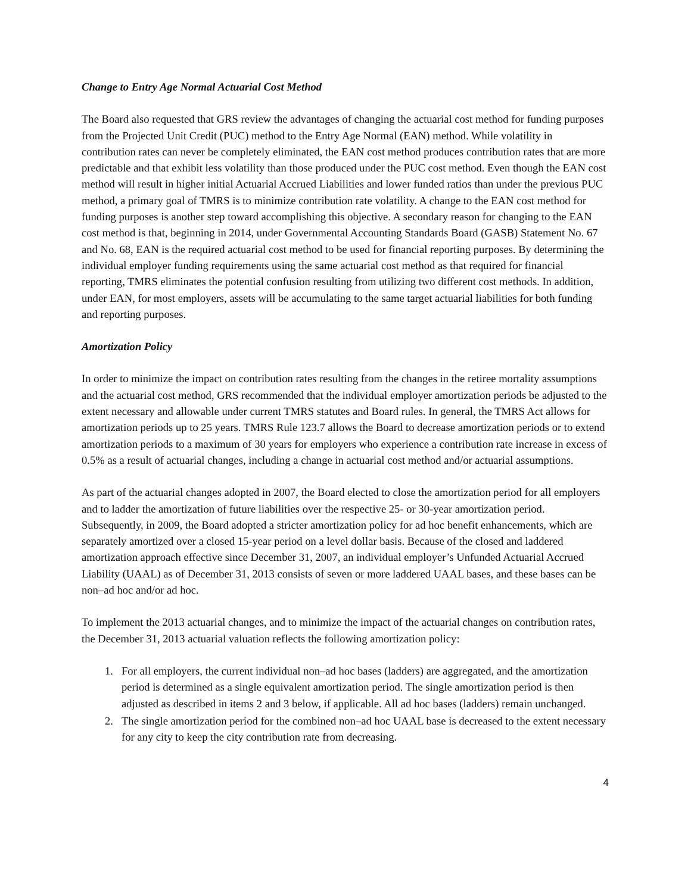Change to Entry Age Normal Actuarial Cost Method
The Board also requested that GRS review the advantages of changing the actuarial cost method for funding purposes from the Projected Unit Credit (PUC) method to the Entry Age Normal (EAN) method. While volatility in contribution rates can never be completely eliminated, the EAN cost method produces contribution rates that are more predictable and that exhibit less volatility than those produced under the PUC cost method. Even though the EAN cost method will result in higher initial Actuarial Accrued Liabilities and lower funded ratios than under the previous PUC method, a primary goal of TMRS is to minimize contribution rate volatility. A change to the EAN cost method for funding purposes is another step toward accomplishing this objective. A secondary reason for changing to the EAN cost method is that, beginning in 2014, under Governmental Accounting Standards Board (GASB) Statement No. 67 and No. 68, EAN is the required actuarial cost method to be used for financial reporting purposes. By determining the individual employer funding requirements using the same actuarial cost method as that required for financial reporting, TMRS eliminates the potential confusion resulting from utilizing two different cost methods. In addition, under EAN, for most employers, assets will be accumulating to the same target actuarial liabilities for both funding and reporting purposes.
Amortization Policy
In order to minimize the impact on contribution rates resulting from the changes in the retiree mortality assumptions and the actuarial cost method, GRS recommended that the individual employer amortization periods be adjusted to the extent necessary and allowable under current TMRS statutes and Board rules. In general, the TMRS Act allows for amortization periods up to 25 years. TMRS Rule 123.7 allows the Board to decrease amortization periods or to extend amortization periods to a maximum of 30 years for employers who experience a contribution rate increase in excess of 0.5% as a result of actuarial changes, including a change in actuarial cost method and/or actuarial assumptions.
As part of the actuarial changes adopted in 2007, the Board elected to close the amortization period for all employers and to ladder the amortization of future liabilities over the respective 25- or 30-year amortization period. Subsequently, in 2009, the Board adopted a stricter amortization policy for ad hoc benefit enhancements, which are separately amortized over a closed 15-year period on a level dollar basis. Because of the closed and laddered amortization approach effective since December 31, 2007, an individual employer’s Unfunded Actuarial Accrued Liability (UAAL) as of December 31, 2013 consists of seven or more laddered UAAL bases, and these bases can be non–ad hoc and/or ad hoc.
To implement the 2013 actuarial changes, and to minimize the impact of the actuarial changes on contribution rates, the December 31, 2013 actuarial valuation reflects the following amortization policy:
1. For all employers, the current individual non–ad hoc bases (ladders) are aggregated, and the amortization period is determined as a single equivalent amortization period. The single amortization period is then adjusted as described in items 2 and 3 below, if applicable. All ad hoc bases (ladders) remain unchanged.
2. The single amortization period for the combined non–ad hoc UAAL base is decreased to the extent necessary for any city to keep the city contribution rate from decreasing.
4